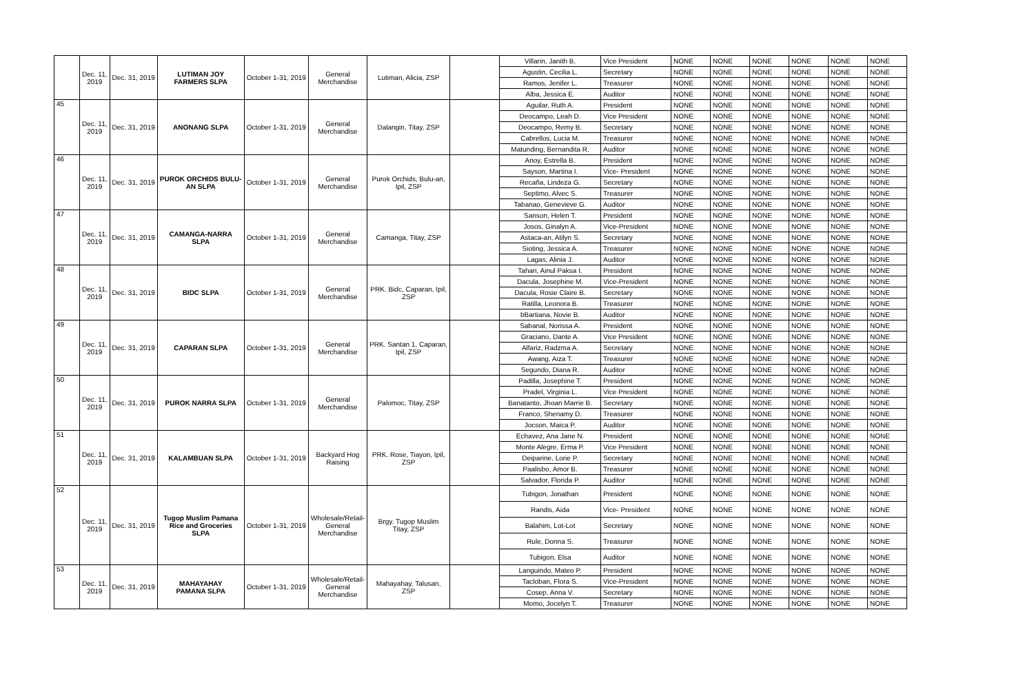| | Dec. 11, 2019 | Dec. 31, 2019 | LUTIMAN JOY FARMERS SLPA | October 1-31, 2019 | General Merchandise | Lutiman, Alicia, ZSP | | Villarin, Janith B. | Vice President | NONE | NONE | NONE | NONE | NONE | NONE |
| | | | | | | | | Agustin, Cecilia L. | Secretary | NONE | NONE | NONE | NONE | NONE | NONE |
| | | | | | | | | Ramos, Jenifer L. | Treasurer | NONE | NONE | NONE | NONE | NONE | NONE |
| | | | | | | | | Alba, Jessica E. | Auditor | NONE | NONE | NONE | NONE | NONE | NONE |
| 45 | Dec. 11, 2019 | Dec. 31, 2019 | ANONANG SLPA | October 1-31, 2019 | General Merchandise | Dalangin, Titay, ZSP | | Aguilar, Ruth A. | President | NONE | NONE | NONE | NONE | NONE | NONE |
| | | | | | | | | Deocampo, Leah D. | Vice President | NONE | NONE | NONE | NONE | NONE | NONE |
| | | | | | | | | Deocampo, Remy B. | Secretary | NONE | NONE | NONE | NONE | NONE | NONE |
| | | | | | | | | Cabrellos, Lucia M. | Treasurer | NONE | NONE | NONE | NONE | NONE | NONE |
| | | | | | | | | Matunding, Bernandita R. | Auditor | NONE | NONE | NONE | NONE | NONE | NONE |
| 46 | Dec. 11, 2019 | Dec. 31, 2019 | PUROK ORCHIDS BULU- AN SLPA | October 1-31, 2019 | General Merchandise | Purok Orchids, Bulu-an, Ipil, ZSP | | Anoy, Estrella B. | President | NONE | NONE | NONE | NONE | NONE | NONE |
| | | | | | | | | Sayson, Martina I. | Vice- President | NONE | NONE | NONE | NONE | NONE | NONE |
| | | | | | | | | Recaña, Lindeza G. | Secretary | NONE | NONE | NONE | NONE | NONE | NONE |
| | | | | | | | | Septimo, Alvec S. | Treasurer | NONE | NONE | NONE | NONE | NONE | NONE |
| | | | | | | | | Tabanao, Genevieve G. | Auditor | NONE | NONE | NONE | NONE | NONE | NONE |
| 47 | Dec. 11, 2019 | Dec. 31, 2019 | CAMANGA-NARRA SLPA | October 1-31, 2019 | General Merchandise | Camanga, Titay, ZSP | | Sanson, Helen T. | President | NONE | NONE | NONE | NONE | NONE | NONE |
| | | | | | | | | Josos, Ginalyn A. | Vice-President | NONE | NONE | NONE | NONE | NONE | NONE |
| | | | | | | | | Astaca-an, Atilyn S. | Secretary | NONE | NONE | NONE | NONE | NONE | NONE |
| | | | | | | | | Sioting, Jessica A. | Treasurer | NONE | NONE | NONE | NONE | NONE | NONE |
| | | | | | | | | Lagas, Alinia J. | Auditor | NONE | NONE | NONE | NONE | NONE | NONE |
| 48 | Dec. 11, 2019 | Dec. 31, 2019 | BIDC SLPA | October 1-31, 2019 | General Merchandise | PRK. Bidc, Caparan, Ipil, ZSP | | Tahari, Ainul Paksa I. | President | NONE | NONE | NONE | NONE | NONE | NONE |
| | | | | | | | | Dacula, Josephine M. | Vice-President | NONE | NONE | NONE | NONE | NONE | NONE |
| | | | | | | | | Dacula, Rosie Claire B. | Secretary | NONE | NONE | NONE | NONE | NONE | NONE |
| | | | | | | | | Ratilla, Leonora B. | Treasurer | NONE | NONE | NONE | NONE | NONE | NONE |
| | | | | | | | | bBartiana, Novie B. | Auditor | NONE | NONE | NONE | NONE | NONE | NONE |
| 49 | Dec. 11, 2019 | Dec. 31, 2019 | CAPARAN SLPA | October 1-31, 2019 | General Merchandise | PRK. Santan 1, Caparan, Ipil, ZSP | | Sabanal, Norissa A. | President | NONE | NONE | NONE | NONE | NONE | NONE |
| | | | | | | | | Graciano, Dante A. | Vice President | NONE | NONE | NONE | NONE | NONE | NONE |
| | | | | | | | | Alfariz, Radzma A. | Secretary | NONE | NONE | NONE | NONE | NONE | NONE |
| | | | | | | | | Awang, Aiza T. | Treasurer | NONE | NONE | NONE | NONE | NONE | NONE |
| | | | | | | | | Segundo, Diana R. | Auditor | NONE | NONE | NONE | NONE | NONE | NONE |
| 50 | Dec. 11, 2019 | Dec. 31, 2019 | PUROK NARRA SLPA | October 1-31, 2019 | General Merchandise | Palomoc, Titay, ZSP | | Padilla, Josephine T. | President | NONE | NONE | NONE | NONE | NONE | NONE |
| | | | | | | | | Pradel, Virginia L. | Vice President | NONE | NONE | NONE | NONE | NONE | NONE |
| | | | | | | | | Banatanto, Jhoan Marrie B. | Secretary | NONE | NONE | NONE | NONE | NONE | NONE |
| | | | | | | | | Franco, Shenamy D. | Treasurer | NONE | NONE | NONE | NONE | NONE | NONE |
| | | | | | | | | Jocson, Maica P. | Auditor | NONE | NONE | NONE | NONE | NONE | NONE |
| 51 | Dec. 11, 2019 | Dec. 31, 2019 | KALAMBUAN SLPA | October 1-31, 2019 | Backyard Hog Raising | PRK. Rose, Tiayon, Ipil, ZSP | | Echavez, Ana Jane N. | President | NONE | NONE | NONE | NONE | NONE | NONE |
| | | | | | | | | Monte Alegre, Erma P. | Vice President | NONE | NONE | NONE | NONE | NONE | NONE |
| | | | | | | | | Deiparine, Lorie P. | Secretary | NONE | NONE | NONE | NONE | NONE | NONE |
| | | | | | | | | Paalisbo, Amor B. | Treasurer | NONE | NONE | NONE | NONE | NONE | NONE |
| | | | | | | | | Salvador, Florida P. | Auditor | NONE | NONE | NONE | NONE | NONE | NONE |
| 52 | Dec. 11, 2019 | Dec. 31, 2019 | Tugop Muslim Pamana Rice and Groceries SLPA | October 1-31, 2019 | Wholesale/Retail- General Merchandise | Brgy. Tugop Muslim Titay, ZSP | | Tubigon, Jonathan | President | NONE | NONE | NONE | NONE | NONE | NONE |
| | | | | | | | | Randis, Aida | Vice- President | NONE | NONE | NONE | NONE | NONE | NONE |
| | | | | | | | | Balahim, Lot-Lot | Secretary | NONE | NONE | NONE | NONE | NONE | NONE |
| | | | | | | | | Rule, Donna S. | Treasurer | NONE | NONE | NONE | NONE | NONE | NONE |
| | | | | | | | | Tubigon, Elsa | Auditor | NONE | NONE | NONE | NONE | NONE | NONE |
| 53 | Dec. 11, 2019 | Dec. 31, 2019 | MAHAYAHAY PAMANA SLPA | October 1-31, 2019 | Wholesale/Retail- General Merchandise | Mahayahay, Talusan, ZSP | | Languindo, Mateo P. | President | NONE | NONE | NONE | NONE | NONE | NONE |
| | | | | | | | | Tacloban, Flora S. | Vice-President | NONE | NONE | NONE | NONE | NONE | NONE |
| | | | | | | | | Cosep, Anna V. | Secretary | NONE | NONE | NONE | NONE | NONE | NONE |
| | | | | | | | | Momo, Jocelyn T. | Treasurer | NONE | NONE | NONE | NONE | NONE | NONE |